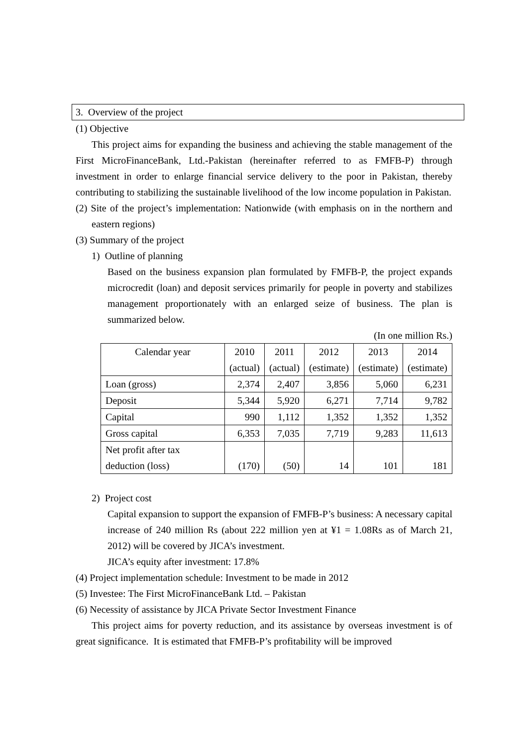3. Overview of the project
(1) Objective
This project aims for expanding the business and achieving the stable management of the First MicroFinanceBank, Ltd.-Pakistan (hereinafter referred to as FMFB-P) through investment in order to enlarge financial service delivery to the poor in Pakistan, thereby contributing to stabilizing the sustainable livelihood of the low income population in Pakistan.
(2) Site of the project’s implementation: Nationwide (with emphasis on in the northern and eastern regions)
(3) Summary of the project
1) Outline of planning
Based on the business expansion plan formulated by FMFB-P, the project expands microcredit (loan) and deposit services primarily for people in poverty and stabilizes management proportionately with an enlarged seize of business. The plan is summarized below.
(In one million Rs.)
| Calendar year | 2010 (actual) | 2011 (actual) | 2012 (estimate) | 2013 (estimate) | 2014 (estimate) |
| Loan (gross) | 2,374 | 2,407 | 3,856 | 5,060 | 6,231 |
| Deposit | 5,344 | 5,920 | 6,271 | 7,714 | 9,782 |
| Capital | 990 | 1,112 | 1,352 | 1,352 | 1,352 |
| Gross capital | 6,353 | 7,035 | 7,719 | 9,283 | 11,613 |
| Net profit after tax deduction (loss) | (170) | (50) | 14 | 101 | 181 |
2) Project cost
Capital expansion to support the expansion of FMFB-P’s business: A necessary capital increase of 240 million Rs (about 222 million yen at ¥1 = 1.08Rs as of March 21, 2012) will be covered by JICA’s investment.
JICA’s equity after investment: 17.8%
(4) Project implementation schedule: Investment to be made in 2012
(5) Investee: The First MicroFinanceBank Ltd. – Pakistan
(6) Necessity of assistance by JICA Private Sector Investment Finance
This project aims for poverty reduction, and its assistance by overseas investment is of great significance. It is estimated that FMFB-P’s profitability will be improved